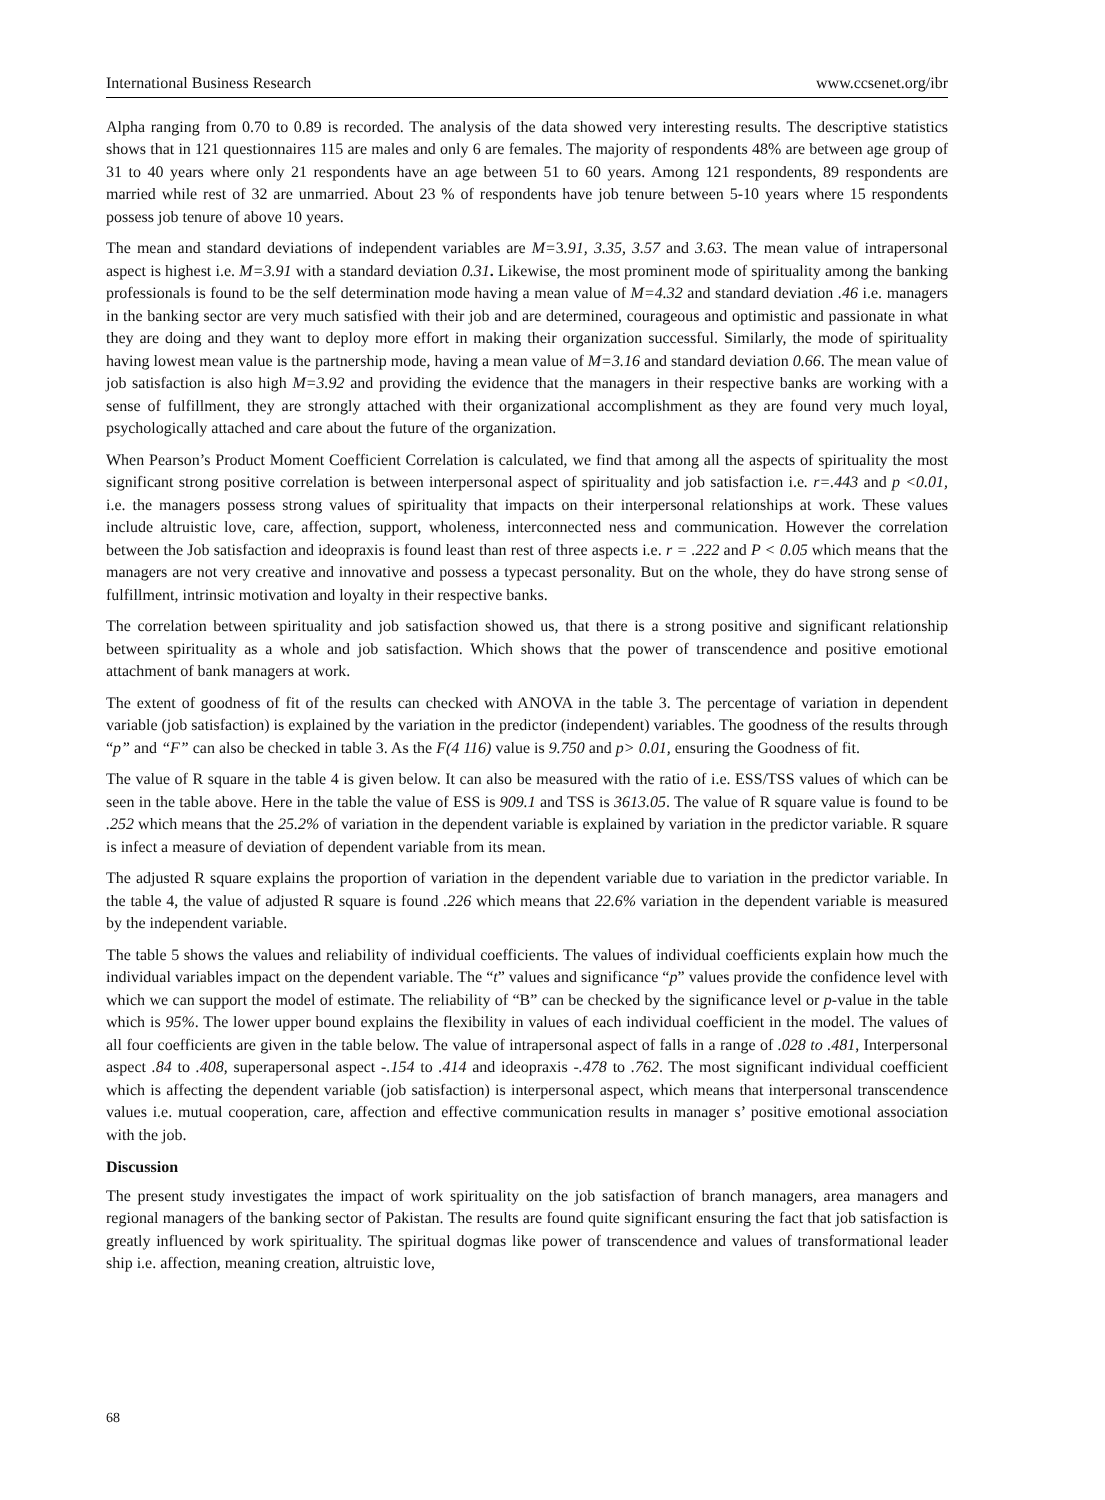International Business Research www.ccsenet.org/ibr
Alpha ranging from 0.70 to 0.89 is recorded. The analysis of the data showed very interesting results. The descriptive statistics shows that in 121 questionnaires 115 are males and only 6 are females. The majority of respondents 48% are between age group of 31 to 40 years where only 21 respondents have an age between 51 to 60 years. Among 121 respondents, 89 respondents are married while rest of 32 are unmarried. About 23 % of respondents have job tenure between 5-10 years where 15 respondents possess job tenure of above 10 years.
The mean and standard deviations of independent variables are M=3.91, 3.35, 3.57 and 3.63. The mean value of intrapersonal aspect is highest i.e. M=3.91 with a standard deviation 0.31. Likewise, the most prominent mode of spirituality among the banking professionals is found to be the self determination mode having a mean value of M=4.32 and standard deviation .46 i.e. managers in the banking sector are very much satisfied with their job and are determined, courageous and optimistic and passionate in what they are doing and they want to deploy more effort in making their organization successful. Similarly, the mode of spirituality having lowest mean value is the partnership mode, having a mean value of M=3.16 and standard deviation 0.66. The mean value of job satisfaction is also high M=3.92 and providing the evidence that the managers in their respective banks are working with a sense of fulfillment, they are strongly attached with their organizational accomplishment as they are found very much loyal, psychologically attached and care about the future of the organization.
When Pearson’s Product Moment Coefficient Correlation is calculated, we find that among all the aspects of spirituality the most significant strong positive correlation is between interpersonal aspect of spirituality and job satisfaction i.e. r=.443 and p <0.01, i.e. the managers possess strong values of spirituality that impacts on their interpersonal relationships at work. These values include altruistic love, care, affection, support, wholeness, interconnected ness and communication. However the correlation between the Job satisfaction and ideopraxis is found least than rest of three aspects i.e. r = .222 and P < 0.05 which means that the managers are not very creative and innovative and possess a typecast personality. But on the whole, they do have strong sense of fulfillment, intrinsic motivation and loyalty in their respective banks.
The correlation between spirituality and job satisfaction showed us, that there is a strong positive and significant relationship between spirituality as a whole and job satisfaction. Which shows that the power of transcendence and positive emotional attachment of bank managers at work.
The extent of goodness of fit of the results can checked with ANOVA in the table 3. The percentage of variation in dependent variable (job satisfaction) is explained by the variation in the predictor (independent) variables. The goodness of the results through “p” and “F” can also be checked in table 3. As the F(4 116) value is 9.750 and p> 0.01, ensuring the Goodness of fit.
The value of R square in the table 4 is given below. It can also be measured with the ratio of i.e. ESS/TSS values of which can be seen in the table above. Here in the table the value of ESS is 909.1 and TSS is 3613.05. The value of R square value is found to be .252 which means that the 25.2% of variation in the dependent variable is explained by variation in the predictor variable. R square is infect a measure of deviation of dependent variable from its mean.
The adjusted R square explains the proportion of variation in the dependent variable due to variation in the predictor variable. In the table 4, the value of adjusted R square is found .226 which means that 22.6% variation in the dependent variable is measured by the independent variable.
The table 5 shows the values and reliability of individual coefficients. The values of individual coefficients explain how much the individual variables impact on the dependent variable. The “t” values and significance “p” values provide the confidence level with which we can support the model of estimate. The reliability of “B” can be checked by the significance level or p-value in the table which is 95%. The lower upper bound explains the flexibility in values of each individual coefficient in the model. The values of all four coefficients are given in the table below. The value of intrapersonal aspect of falls in a range of .028 to .481, Interpersonal aspect .84 to .408, superapersonal aspect -.154 to .414 and ideopraxis -.478 to .762. The most significant individual coefficient which is affecting the dependent variable (job satisfaction) is interpersonal aspect, which means that interpersonal transcendence values i.e. mutual cooperation, care, affection and effective communication results in manager s’ positive emotional association with the job.
Discussion
The present study investigates the impact of work spirituality on the job satisfaction of branch managers, area managers and regional managers of the banking sector of Pakistan. The results are found quite significant ensuring the fact that job satisfaction is greatly influenced by work spirituality. The spiritual dogmas like power of transcendence and values of transformational leader ship i.e. affection, meaning creation, altruistic love,
68